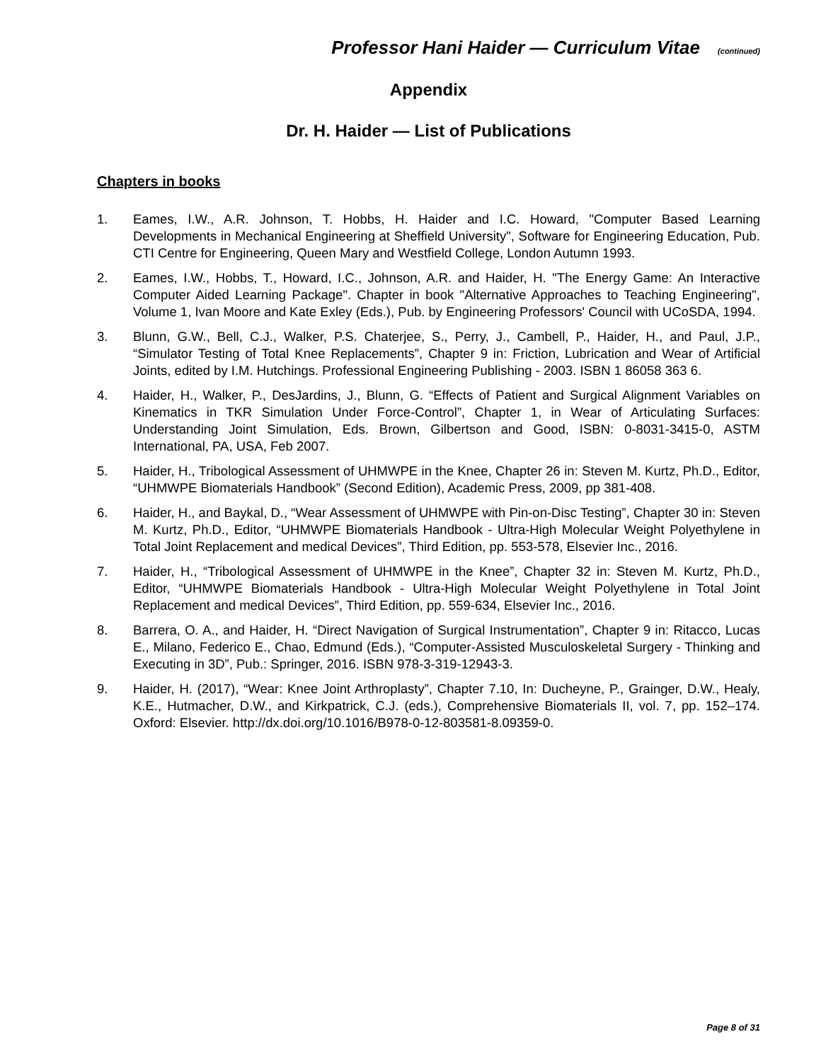Professor Hani Haider — Curriculum Vitae (continued)
Appendix
Dr. H. Haider — List of Publications
Chapters in books
1. Eames, I.W., A.R. Johnson, T. Hobbs, H. Haider and I.C. Howard, "Computer Based Learning Developments in Mechanical Engineering at Sheffield University", Software for Engineering Education, Pub. CTI Centre for Engineering, Queen Mary and Westfield College, London Autumn 1993.
2. Eames, I.W., Hobbs, T., Howard, I.C., Johnson, A.R. and Haider, H. "The Energy Game: An Interactive Computer Aided Learning Package". Chapter in book "Alternative Approaches to Teaching Engineering", Volume 1, Ivan Moore and Kate Exley (Eds.), Pub. by Engineering Professors' Council with UCoSDA, 1994.
3. Blunn, G.W., Bell, C.J., Walker, P.S. Chaterjee, S., Perry, J., Cambell, P., Haider, H., and Paul, J.P., “Simulator Testing of Total Knee Replacements”, Chapter 9 in: Friction, Lubrication and Wear of Artificial Joints, edited by I.M. Hutchings. Professional Engineering Publishing - 2003. ISBN 1 86058 363 6.
4. Haider, H., Walker, P., DesJardins, J., Blunn, G. “Effects of Patient and Surgical Alignment Variables on Kinematics in TKR Simulation Under Force-Control”, Chapter 1, in Wear of Articulating Surfaces: Understanding Joint Simulation, Eds. Brown, Gilbertson and Good, ISBN: 0-8031-3415-0, ASTM International, PA, USA, Feb 2007.
5. Haider, H., Tribological Assessment of UHMWPE in the Knee, Chapter 26 in: Steven M. Kurtz, Ph.D., Editor, “UHMWPE Biomaterials Handbook” (Second Edition), Academic Press, 2009, pp 381-408.
6. Haider, H., and Baykal, D., “Wear Assessment of UHMWPE with Pin-on-Disc Testing”, Chapter 30 in: Steven M. Kurtz, Ph.D., Editor, “UHMWPE Biomaterials Handbook - Ultra-High Molecular Weight Polyethylene in Total Joint Replacement and medical Devices”, Third Edition, pp. 553-578, Elsevier Inc., 2016.
7. Haider, H., “Tribological Assessment of UHMWPE in the Knee”, Chapter 32 in: Steven M. Kurtz, Ph.D., Editor, “UHMWPE Biomaterials Handbook - Ultra-High Molecular Weight Polyethylene in Total Joint Replacement and medical Devices”, Third Edition, pp. 559-634, Elsevier Inc., 2016.
8. Barrera, O. A., and Haider, H. “Direct Navigation of Surgical Instrumentation”, Chapter 9 in: Ritacco, Lucas E., Milano, Federico E., Chao, Edmund (Eds.), “Computer-Assisted Musculoskeletal Surgery - Thinking and Executing in 3D”, Pub.: Springer, 2016. ISBN 978-3-319-12943-3.
9. Haider, H. (2017), “Wear: Knee Joint Arthroplasty”, Chapter 7.10, In: Ducheyne, P., Grainger, D.W., Healy, K.E., Hutmacher, D.W., and Kirkpatrick, C.J. (eds.), Comprehensive Biomaterials II, vol. 7, pp. 152–174. Oxford: Elsevier. http://dx.doi.org/10.1016/B978-0-12-803581-8.09359-0.
Page 8 of 31